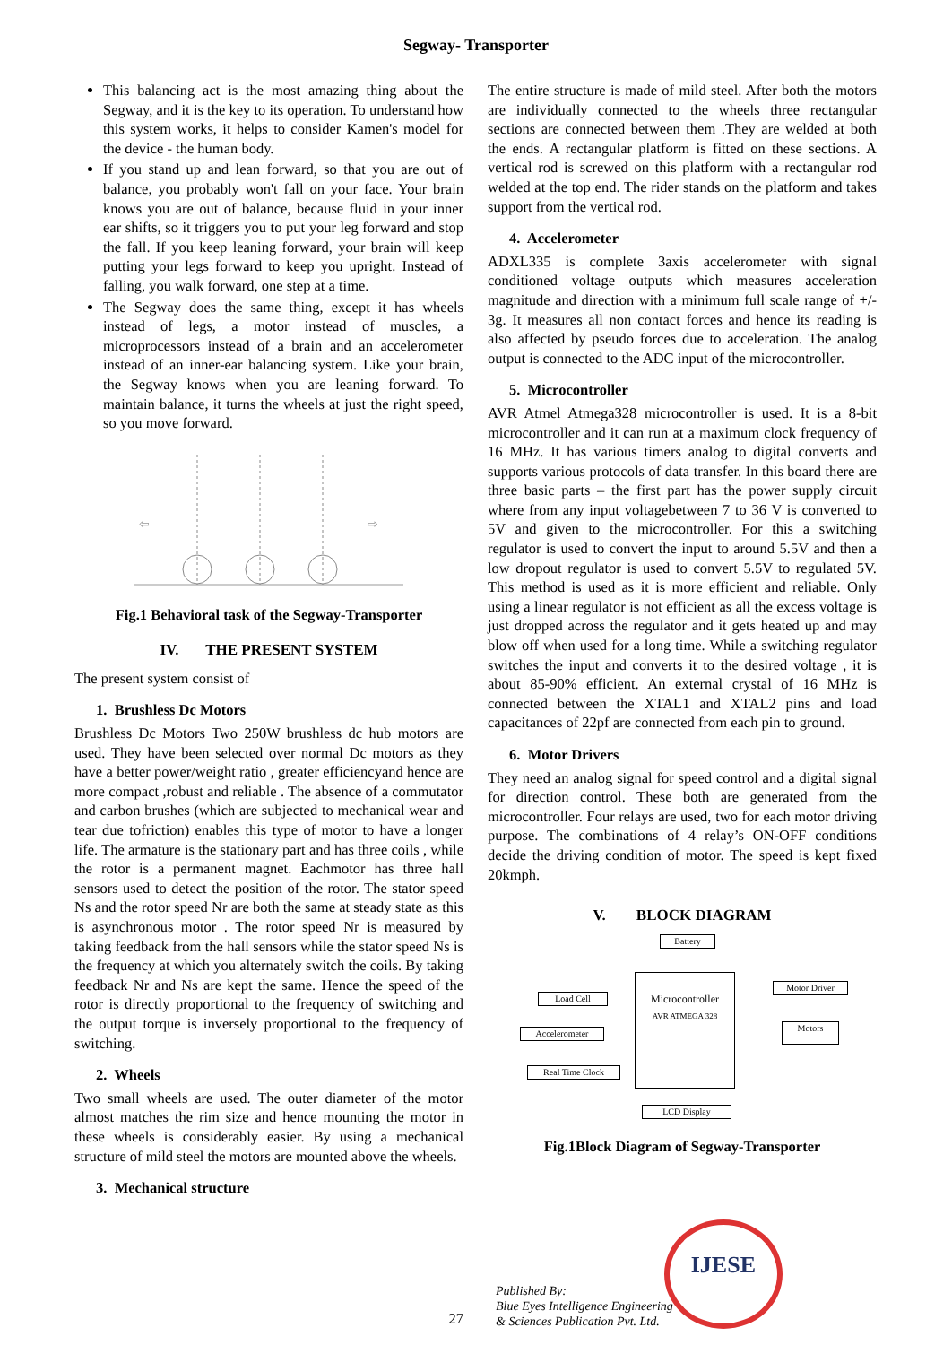Segway- Transporter
This balancing act is the most amazing thing about the Segway, and it is the key to its operation. To understand how this system works, it helps to consider Kamen's model for the device - the human body.
If you stand up and lean forward, so that you are out of balance, you probably won't fall on your face. Your brain knows you are out of balance, because fluid in your inner ear shifts, so it triggers you to put your leg forward and stop the fall. If you keep leaning forward, your brain will keep putting your legs forward to keep you upright. Instead of falling, you walk forward, one step at a time.
The Segway does the same thing, except it has wheels instead of legs, a motor instead of muscles, a microprocessors instead of a brain and an accelerometer instead of an inner-ear balancing system. Like your brain, the Segway knows when you are leaning forward. To maintain balance, it turns the wheels at just the right speed, so you move forward.
⇦
⇨
Fig.1 Behavioral task of the Segway-Transporter
IV. THE PRESENT SYSTEM
The present system consist of
1. Brushless Dc Motors
Brushless Dc Motors Two 250W brushless dc hub motors are used. They have been selected over normal Dc motors as they have a better power/weight ratio , greater efficiencyand hence are more compact ,robust and reliable . The absence of a commutator and carbon brushes (which are subjected to mechanical wear and tear due tofriction) enables this type of motor to have a longer life. The armature is the stationary part and has three coils , while the rotor is a permanent magnet. Eachmotor has three hall sensors used to detect the position of the rotor. The stator speed Ns and the rotor speed Nr are both the same at steady state as this is asynchronous motor . The rotor speed Nr is measured by taking feedback from the hall sensors while the stator speed Ns is the frequency at which you alternately switch the coils. By taking feedback Nr and Ns are kept the same. Hence the speed of the rotor is directly proportional to the frequency of switching and the output torque is inversely proportional to the frequency of switching.
2. Wheels
Two small wheels are used. The outer diameter of the motor almost matches the rim size and hence mounting the motor in these wheels is considerably easier. By using a mechanical structure of mild steel the motors are mounted above the wheels.
3. Mechanical structure
The entire structure is made of mild steel. After both the motors are individually connected to the wheels three rectangular sections are connected between them .They are welded at both the ends. A rectangular platform is fitted on these sections. A vertical rod is screwed on this platform with a rectangular rod welded at the top end. The rider stands on the platform and takes support from the vertical rod.
4. Accelerometer
ADXL335 is complete 3axis accelerometer with signal conditioned voltage outputs which measures acceleration magnitude and direction with a minimum full scale range of +/- 3g. It measures all non contact forces and hence its reading is also affected by pseudo forces due to acceleration. The analog output is connected to the ADC input of the microcontroller.
5. Microcontroller
AVR Atmel Atmega328 microcontroller is used. It is a 8-bit microcontroller and it can run at a maximum clock frequency of 16 MHz. It has various timers analog to digital converts and supports various protocols of data transfer. In this board there are three basic parts – the first part has the power supply circuit where from any input voltagebetween 7 to 36 V is converted to 5V and given to the microcontroller. For this a switching regulator is used to convert the input to around 5.5V and then a low dropout regulator is used to convert 5.5V to regulated 5V. This method is used as it is more efficient and reliable. Only using a linear regulator is not efficient as all the excess voltage is just dropped across the regulator and it gets heated up and may blow off when used for a long time. While a switching regulator switches the input and converts it to the desired voltage , it is about 85-90% efficient. An external crystal of 16 MHz is connected between the XTAL1 and XTAL2 pins and load capacitances of 22pf are connected from each pin to ground.
6. Motor Drivers
They need an analog signal for speed control and a digital signal for direction control. These both are generated from the microcontroller. Four relays are used, two for each motor driving purpose. The combinations of 4 relay’s ON-OFF conditions decide the driving condition of motor. The speed is kept fixed 20kmph.
V. BLOCK DIAGRAM
Battery
Load Cell
Microcontroller
AVR ATMEGA 328
Motor Driver
Accelerometer
Motors
Real Time Clock
LCD Display
Fig.1Block Diagram of Segway-Transporter
27
Published By:
Blue Eyes Intelligence Engineering
& Sciences Publication Pvt. Ltd.
IJESE